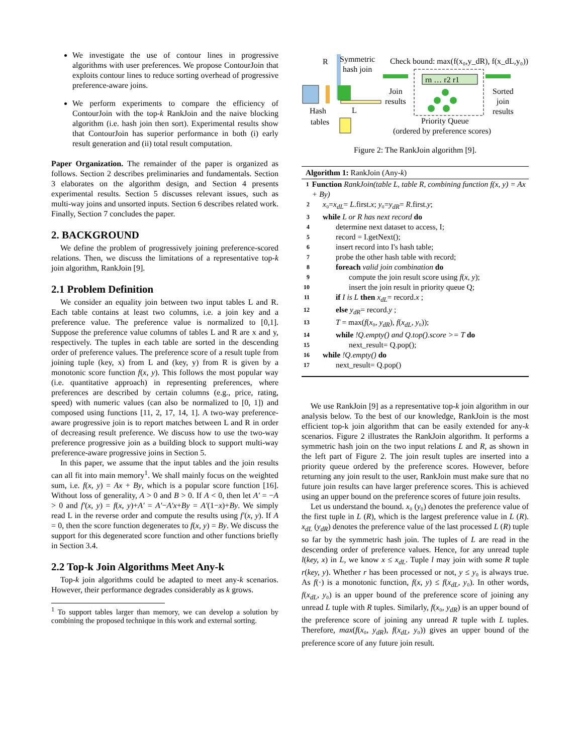We investigate the use of contour lines in progressive algorithms with user preferences. We propose ContourJoin that exploits contour lines to reduce sorting overhead of progressive preference-aware joins.
We perform experiments to compare the efficiency of ContourJoin with the top-k RankJoin and the naive blocking algorithm (i.e. hash join then sort). Experimental results show that ContourJoin has superior performance in both (i) early result generation and (ii) total result computation.
Paper Organization. The remainder of the paper is organized as follows. Section 2 describes preliminaries and fundamentals. Section 3 elaborates on the algorithm design, and Section 4 presents experimental results. Section 5 discusses relevant issues, such as multi-way joins and unsorted inputs. Section 6 describes related work. Finally, Section 7 concludes the paper.
2. BACKGROUND
We define the problem of progressively joining preference-scored relations. Then, we discuss the limitations of a representative top-k join algorithm, RankJoin [9].
2.1 Problem Definition
We consider an equality join between two input tables L and R. Each table contains at least two columns, i.e. a join key and a preference value. The preference value is normalized to [0,1]. Suppose the preference value columns of tables L and R are x and y, respectively. The tuples in each table are sorted in the descending order of preference values. The preference score of a result tuple from joining tuple (key, x) from L and (key, y) from R is given by a monotonic score function f(x, y). This follows the most popular way (i.e. quantitative approach) in representing preferences, where preferences are described by certain columns (e.g., price, rating, speed) with numeric values (can also be normalized to [0, 1]) and composed using functions [11, 2, 17, 14, 1]. A two-way preference-aware progressive join is to report matches between L and R in order of decreasing result preference. We discuss how to use the two-way preference progressive join as a building block to support multi-way preference-aware progressive joins in Section 5.
In this paper, we assume that the input tables and the join results can all fit into main memory<sup>1</sup>. We shall mainly focus on the weighted sum, i.e. f(x, y) = Ax + By, which is a popular score function [16]. Without loss of generality, A > 0 and B > 0. If A < 0, then let A′ = −A > 0 and f′(x, y) = f(x, y)+A′ = A′−A′x+By = A′(1−x)+By. We simply read L in the reverse order and compute the results using f′(x, y). If A = 0, then the score function degenerates to f(x, y) = By. We discuss the support for this degenerated score function and other functions briefly in Section 3.4.
2.2 Top-k Join Algorithms Meet Any-k
Top-k join algorithms could be adapted to meet any-k scenarios. However, their performance degrades considerably as k grows.
<sup>1</sup> To support tables larger than memory, we can develop a solution by combining the proposed technique in this work and external sorting.
R
Symmetric
hash join
L
Hash
tables
Join
results
Check bound: max(f(x₀,y_dR), f(x_dL,y₀))
rn … r2 r1
Sorted
join
results
Priority Queue
(ordered by preference scores)
Figure 2: The RankJoin algorithm [9].
Algorithm 1: RankJoin (Any-k)
1 Function RankJoin(table L, table R, combining function f(x, y) = Ax + By)
2 x₀=x<sub>dL</sub>= L.first.x; y₀=y<sub>dR</sub>= R.first.y;
3 while L or R has next record do
4 determine next dataset to access, I;
5 record = I.getNext();
6 insert record into I's hash table;
7 probe the other hash table with record;
8 foreach valid join combination do
9 compute the join result score using f(x, y);
10 insert the join result in priority queue Q;
11 if I is L then x<sub>dL</sub>= record.x ;
12 else y<sub>dR</sub>= record.y ;
13 T = max(f(x₀, y<sub>dR</sub>), f(x<sub>dL</sub>, y₀));
14 while !Q.empty() and Q.top().score >= T do
15 next_result= Q.pop();
16 while !Q.empty() do
17 next_result= Q.pop()
We use RankJoin [9] as a representative top-k join algorithm in our analysis below. To the best of our knowledge, RankJoin is the most efficient top-k join algorithm that can be easily extended for any-k scenarios. Figure 2 illustrates the RankJoin algorithm. It performs a symmetric hash join on the two input relations L and R, as shown in the left part of Figure 2. The join result tuples are inserted into a priority queue ordered by the preference scores. However, before returning any join result to the user, RankJoin must make sure that no future join results can have larger preference scores. This is achieved using an upper bound on the preference scores of future join results.
Let us understand the bound. x₀ (y₀) denotes the preference value of the first tuple in L (R), which is the largest preference value in L (R). x<sub>dL</sub> (y<sub>dR</sub>) denotes the preference value of the last processed L (R) tuple so far by the symmetric hash join. The tuples of L are read in the descending order of preference values. Hence, for any unread tuple l(key, x) in L, we know x ≤ x<sub>dL</sub>. Tuple l may join with some R tuple r(key, y). Whether r has been processed or not, y ≤ y₀ is always true. As f(·) is a monotonic function, f(x, y) ≤ f(x<sub>dL</sub>, y₀). In other words, f(x<sub>dL</sub>, y₀) is an upper bound of the preference score of joining any unread L tuple with R tuples. Similarly, f(x₀, y<sub>dR</sub>) is an upper bound of the preference score of joining any unread R tuple with L tuples. Therefore, max(f(x₀, y<sub>dR</sub>), f(x<sub>dL</sub>, y₀)) gives an upper bound of the preference score of any future join result.